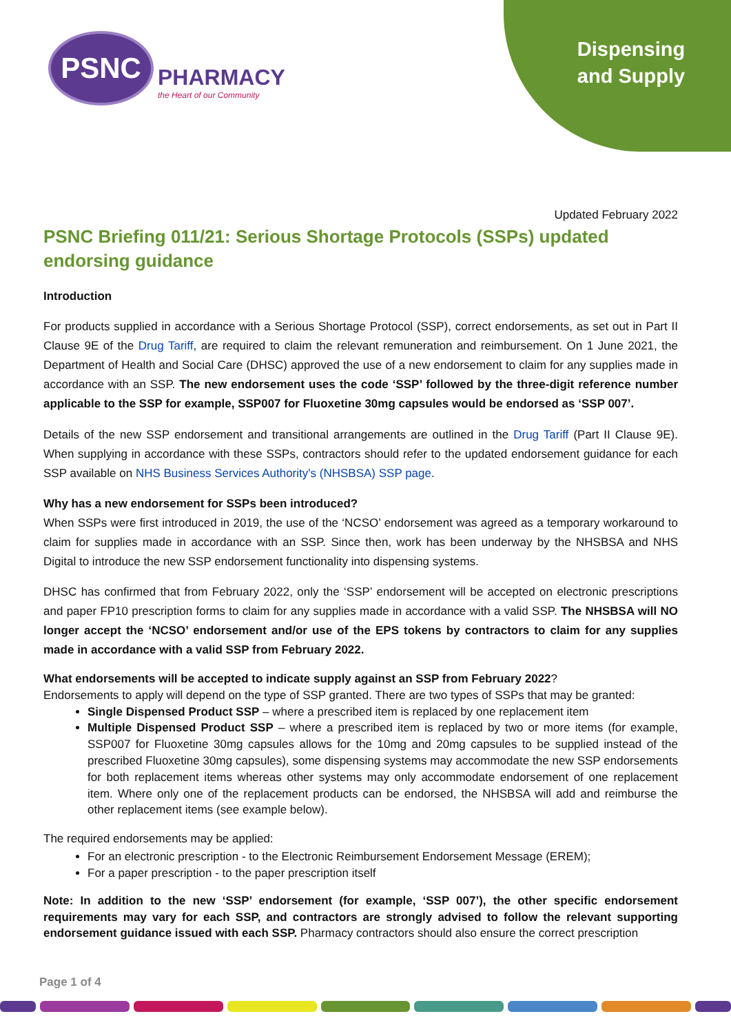PSNC
PHARMACY
the Heart of our Community
Dispensing and Supply
Updated February 2022
PSNC Briefing 011/21: Serious Shortage Protocols (SSPs) updated endorsing guidance
Introduction
For products supplied in accordance with a Serious Shortage Protocol (SSP), correct endorsements, as set out in Part II Clause 9E of the Drug Tariff, are required to claim the relevant remuneration and reimbursement. On 1 June 2021, the Department of Health and Social Care (DHSC) approved the use of a new endorsement to claim for any supplies made in accordance with an SSP. The new endorsement uses the code ‘SSP’ followed by the three-digit reference number applicable to the SSP for example, SSP007 for Fluoxetine 30mg capsules would be endorsed as ‘SSP 007’.
Details of the new SSP endorsement and transitional arrangements are outlined in the Drug Tariff (Part II Clause 9E). When supplying in accordance with these SSPs, contractors should refer to the updated endorsement guidance for each SSP available on NHS Business Services Authority's (NHSBSA) SSP page.
Why has a new endorsement for SSPs been introduced?
When SSPs were first introduced in 2019, the use of the ‘NCSO’ endorsement was agreed as a temporary workaround to claim for supplies made in accordance with an SSP. Since then, work has been underway by the NHSBSA and NHS Digital to introduce the new SSP endorsement functionality into dispensing systems.
DHSC has confirmed that from February 2022, only the ‘SSP’ endorsement will be accepted on electronic prescriptions and paper FP10 prescription forms to claim for any supplies made in accordance with a valid SSP. The NHSBSA will NO longer accept the ‘NCSO’ endorsement and/or use of the EPS tokens by contractors to claim for any supplies made in accordance with a valid SSP from February 2022.
What endorsements will be accepted to indicate supply against an SSP from February 2022?
Endorsements to apply will depend on the type of SSP granted. There are two types of SSPs that may be granted:
Single Dispensed Product SSP – where a prescribed item is replaced by one replacement item
Multiple Dispensed Product SSP – where a prescribed item is replaced by two or more items (for example, SSP007 for Fluoxetine 30mg capsules allows for the 10mg and 20mg capsules to be supplied instead of the prescribed Fluoxetine 30mg capsules), some dispensing systems may accommodate the new SSP endorsements for both replacement items whereas other systems may only accommodate endorsement of one replacement item. Where only one of the replacement products can be endorsed, the NHSBSA will add and reimburse the other replacement items (see example below).
The required endorsements may be applied:
For an electronic prescription - to the Electronic Reimbursement Endorsement Message (EREM);
For a paper prescription - to the paper prescription itself
Note: In addition to the new ‘SSP’ endorsement (for example, ‘SSP 007’), the other specific endorsement requirements may vary for each SSP, and contractors are strongly advised to follow the relevant supporting endorsement guidance issued with each SSP. Pharmacy contractors should also ensure the correct prescription
Page 1 of 4